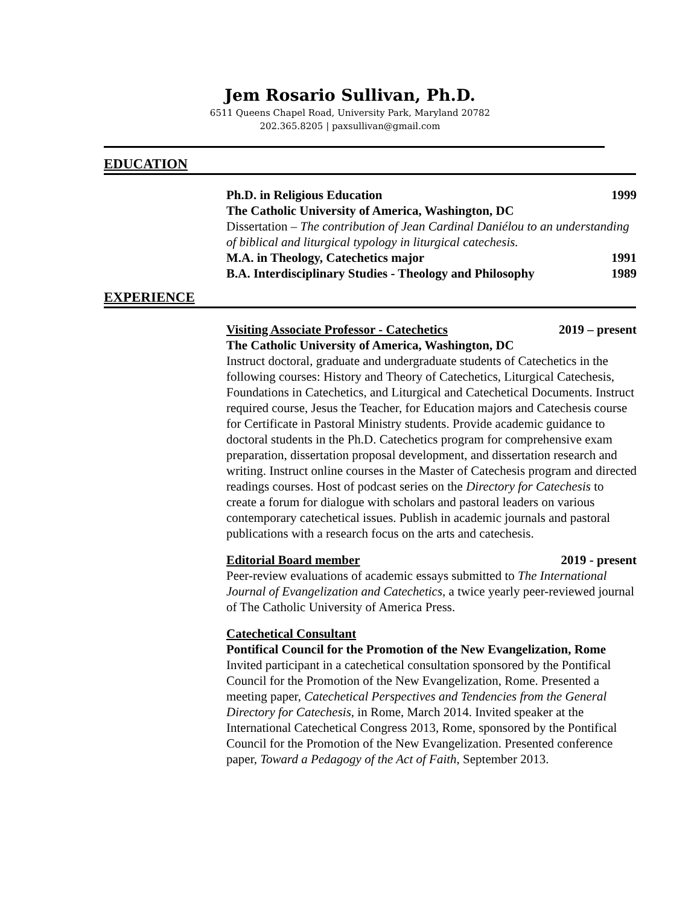Jem Rosario Sullivan, Ph.D.
6511 Queens Chapel Road, University Park, Maryland 20782
202.365.8205 | paxsullivan@gmail.com
EDUCATION
Ph.D. in Religious Education 1999
The Catholic University of America, Washington, DC
Dissertation – The contribution of Jean Cardinal Daniélou to an understanding of biblical and liturgical typology in liturgical catechesis.
M.A. in Theology, Catechetics major 1991
B.A. Interdisciplinary Studies - Theology and Philosophy 1989
EXPERIENCE
Visiting Associate Professor - Catechetics 2019 – present
The Catholic University of America, Washington, DC
Instruct doctoral, graduate and undergraduate students of Catechetics in the following courses: History and Theory of Catechetics, Liturgical Catechesis, Foundations in Catechetics, and Liturgical and Catechetical Documents. Instruct required course, Jesus the Teacher, for Education majors and Catechesis course for Certificate in Pastoral Ministry students. Provide academic guidance to doctoral students in the Ph.D. Catechetics program for comprehensive exam preparation, dissertation proposal development, and dissertation research and writing. Instruct online courses in the Master of Catechesis program and directed readings courses. Host of podcast series on the Directory for Catechesis to create a forum for dialogue with scholars and pastoral leaders on various contemporary catechetical issues. Publish in academic journals and pastoral publications with a research focus on the arts and catechesis.
Editorial Board member 2019 - present
Peer-review evaluations of academic essays submitted to The International Journal of Evangelization and Catechetics, a twice yearly peer-reviewed journal of The Catholic University of America Press.
Catechetical Consultant
Pontifical Council for the Promotion of the New Evangelization, Rome
Invited participant in a catechetical consultation sponsored by the Pontifical Council for the Promotion of the New Evangelization, Rome. Presented a meeting paper, Catechetical Perspectives and Tendencies from the General Directory for Catechesis, in Rome, March 2014. Invited speaker at the International Catechetical Congress 2013, Rome, sponsored by the Pontifical Council for the Promotion of the New Evangelization. Presented conference paper, Toward a Pedagogy of the Act of Faith, September 2013.